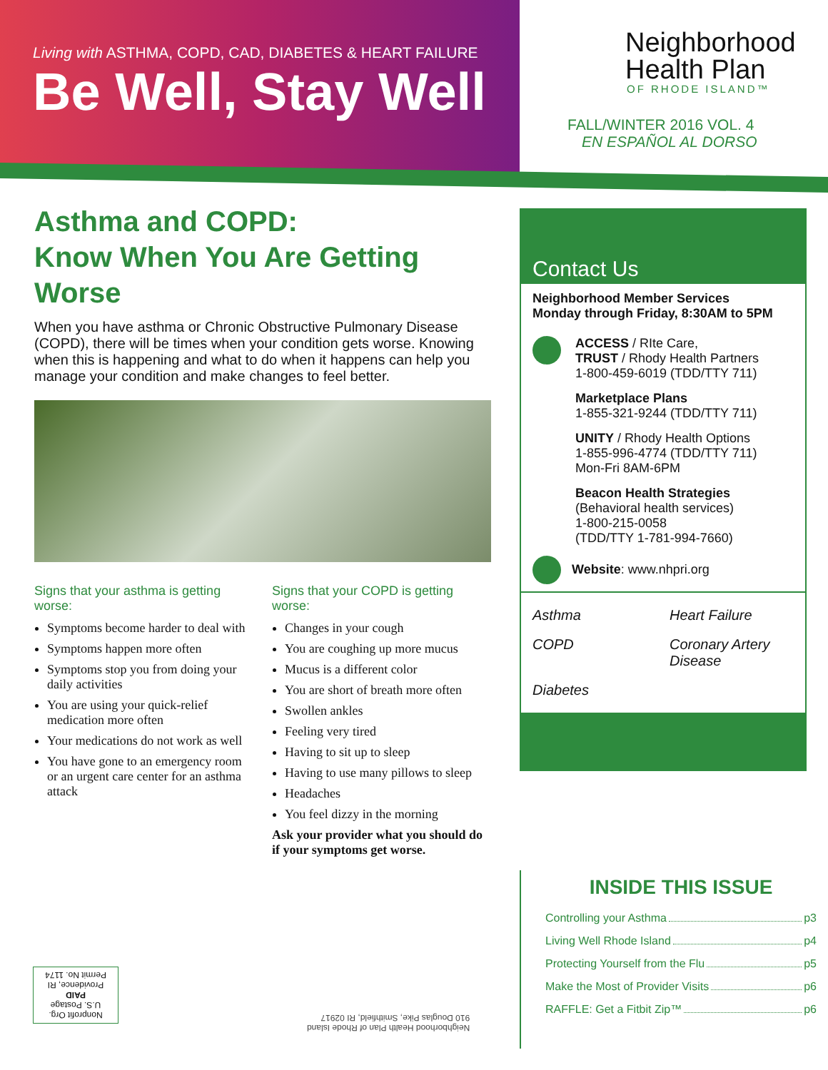Living with ASTHMA, COPD, CAD, DIABETES & HEART FAILURE
Be Well, Stay Well
Neighborhood
Health Plan
OF RHODE ISLAND™
FALL/WINTER 2016 VOL. 4
EN ESPAÑOL AL DORSO
Asthma and COPD:
Know When You Are Getting Worse
When you have asthma or Chronic Obstructive Pulmonary Disease (COPD), there will be times when your condition gets worse. Knowing when this is happening and what to do when it happens can help you manage your condition and make changes to feel better.
Signs that your asthma is getting worse:
Symptoms become harder to deal with
Symptoms happen more often
Symptoms stop you from doing your daily activities
You are using your quick-relief medication more often
Your medications do not work as well
You have gone to an emergency room or an urgent care center for an asthma attack
Signs that your COPD is getting worse:
Changes in your cough
You are coughing up more mucus
Mucus is a different color
You are short of breath more often
Swollen ankles
Feeling very tired
Having to sit up to sleep
Having to use many pillows to sleep
Headaches
You feel dizzy in the morning
Ask your provider what you should do if your symptoms get worse.
Contact Us
Neighborhood Member Services
Monday through Friday, 8:30AM to 5PM
ACCESS / RIte Care,
TRUST / Rhody Health Partners
1-800-459-6019 (TDD/TTY 711)
Marketplace Plans
1-855-321-9244 (TDD/TTY 711)
UNITY / Rhody Health Options
1-855-996-4774 (TDD/TTY 711)
Mon-Fri 8AM-6PM
Beacon Health Strategies
(Behavioral health services)
1-800-215-0058
(TDD/TTY 1-781-994-7660)
Website: www.nhpri.org
Asthma
Heart Failure
COPD
Coronary Artery Disease
Diabetes
INSIDE THIS ISSUE
Controlling your Asthma p3
Living Well Rhode Island p4
Protecting Yourself from the Flu p5
Make the Most of Provider Visits p6
RAFFLE: Get a Fitbit Zip™ p6
Nonprofit Org.
U.S. Postage
PAID
Providence, RI
Permit No. 1174
Neighborhood Health Plan of Rhode Island
910 Douglas Pike, Smithfield, RI 02917